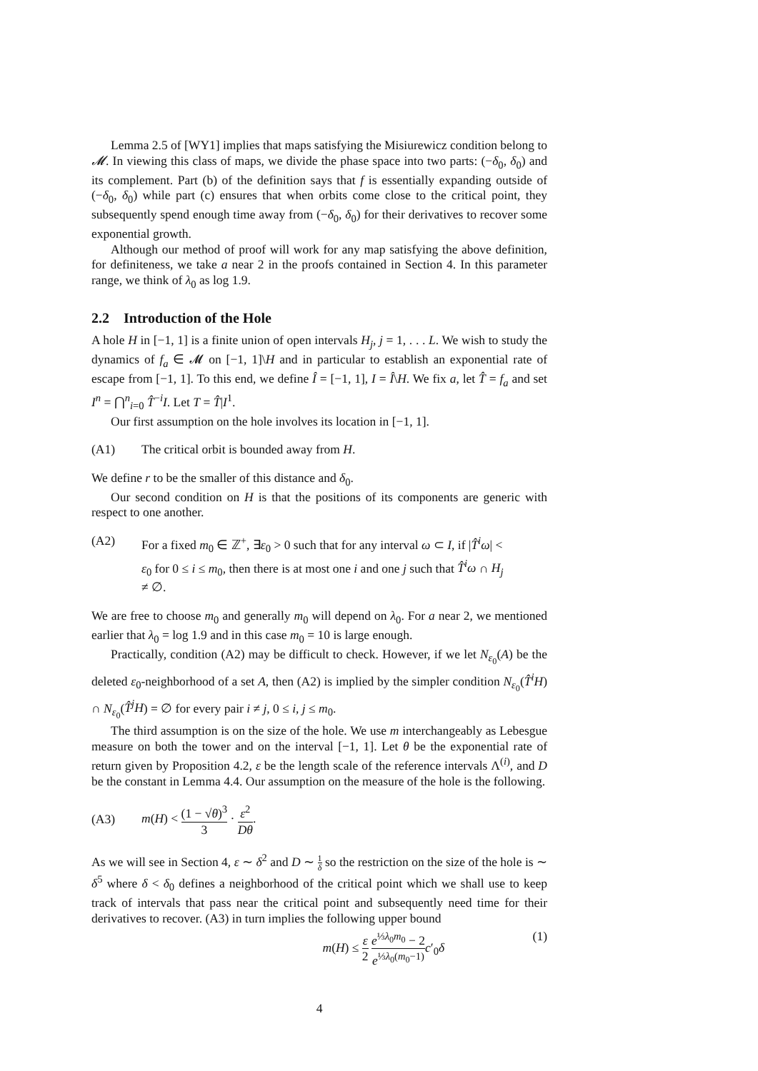Lemma 2.5 of [WY1] implies that maps satisfying the Misiurewicz condition belong to 𝓜. In viewing this class of maps, we divide the phase space into two parts: (−δ<sub>0</sub>, δ<sub>0</sub>) and its complement. Part (b) of the definition says that f is essentially expanding outside of (−δ<sub>0</sub>, δ<sub>0</sub>) while part (c) ensures that when orbits come close to the critical point, they subsequently spend enough time away from (−δ<sub>0</sub>, δ<sub>0</sub>) for their derivatives to recover some exponential growth.
Although our method of proof will work for any map satisfying the above definition, for definiteness, we take a near 2 in the proofs contained in Section 4. In this parameter range, we think of λ<sub>0</sub> as log 1.9.
2.2 Introduction of the Hole
A hole H in [−1, 1] is a finite union of open intervals H<sub>j</sub>, j = 1, . . . L. We wish to study the dynamics of f<sub>a</sub> ∈ 𝓜 on [−1, 1]\H and in particular to establish an exponential rate of escape from [−1, 1]. To this end, we define Î = [−1, 1], I = Î\H. We fix a, let T̂ = f<sub>a</sub> and set I<sup>n</sup> = ⋂<sup>n</sup><sub>i=0</sub> T̂<sup>−i</sup>I. Let T = T̂|I<sup>1</sup>.
Our first assumption on the hole involves its location in [−1, 1].
(A1) The critical orbit is bounded away from H.
We define r to be the smaller of this distance and δ<sub>0</sub>.
Our second condition on H is that the positions of its components are generic with respect to one another.
(A2) For a fixed m<sub>0</sub> ∈ ℤ<sup>+</sup>, ∃ε<sub>0</sub> > 0 such that for any interval ω ⊂ I, if |T̂<sup>i</sup>ω| < ε<sub>0</sub> for 0 ≤ i ≤ m<sub>0</sub>, then there is at most one i and one j such that T̂<sup>i</sup>ω ∩ H<sub>j</sub> ≠ ∅.
We are free to choose m<sub>0</sub> and generally m<sub>0</sub> will depend on λ<sub>0</sub>. For a near 2, we mentioned earlier that λ<sub>0</sub> = log 1.9 and in this case m<sub>0</sub> = 10 is large enough.
Practically, condition (A2) may be difficult to check. However, if we let N<sub>ε<sub>0</sub></sub>(A) be the deleted ε<sub>0</sub>-neighborhood of a set A, then (A2) is implied by the simpler condition N<sub>ε<sub>0</sub></sub>(T̂<sup>i</sup>H) ∩ N<sub>ε<sub>0</sub></sub>(T̂<sup>j</sup>H) = ∅ for every pair i ≠ j, 0 ≤ i, j ≤ m<sub>0</sub>.
The third assumption is on the size of the hole. We use m interchangeably as Lebesgue measure on both the tower and on the interval [−1, 1]. Let θ be the exponential rate of return given by Proposition 4.2, ε be the length scale of the reference intervals Λ<sup>(i)</sup>, and D be the constant in Lemma 4.4. Our assumption on the measure of the hole is the following.
(A3) m(H) < (1 − √θ)<sup>3</sup> 3 · ε<sup>2</sup> Dθ.
As we will see in Section 4, ε ∼ δ<sup>2</sup> and D ∼ 1 δ so the restriction on the size of the hole is ∼ δ<sup>5</sup> where δ < δ<sub>0</sub> defines a neighborhood of the critical point which we shall use to keep track of intervals that pass near the critical point and subsequently need time for their derivatives to recover. (A3) in turn implies the following upper bound
m(H) ≤ ε 2 e<sup>⅓λ<sub>0</sub>m<sub>0</sub></sup> − 2 e<sup>⅓λ<sub>0</sub>(m<sub>0</sub>−1)</sup> c′<sub>0</sub>δ (1)
4